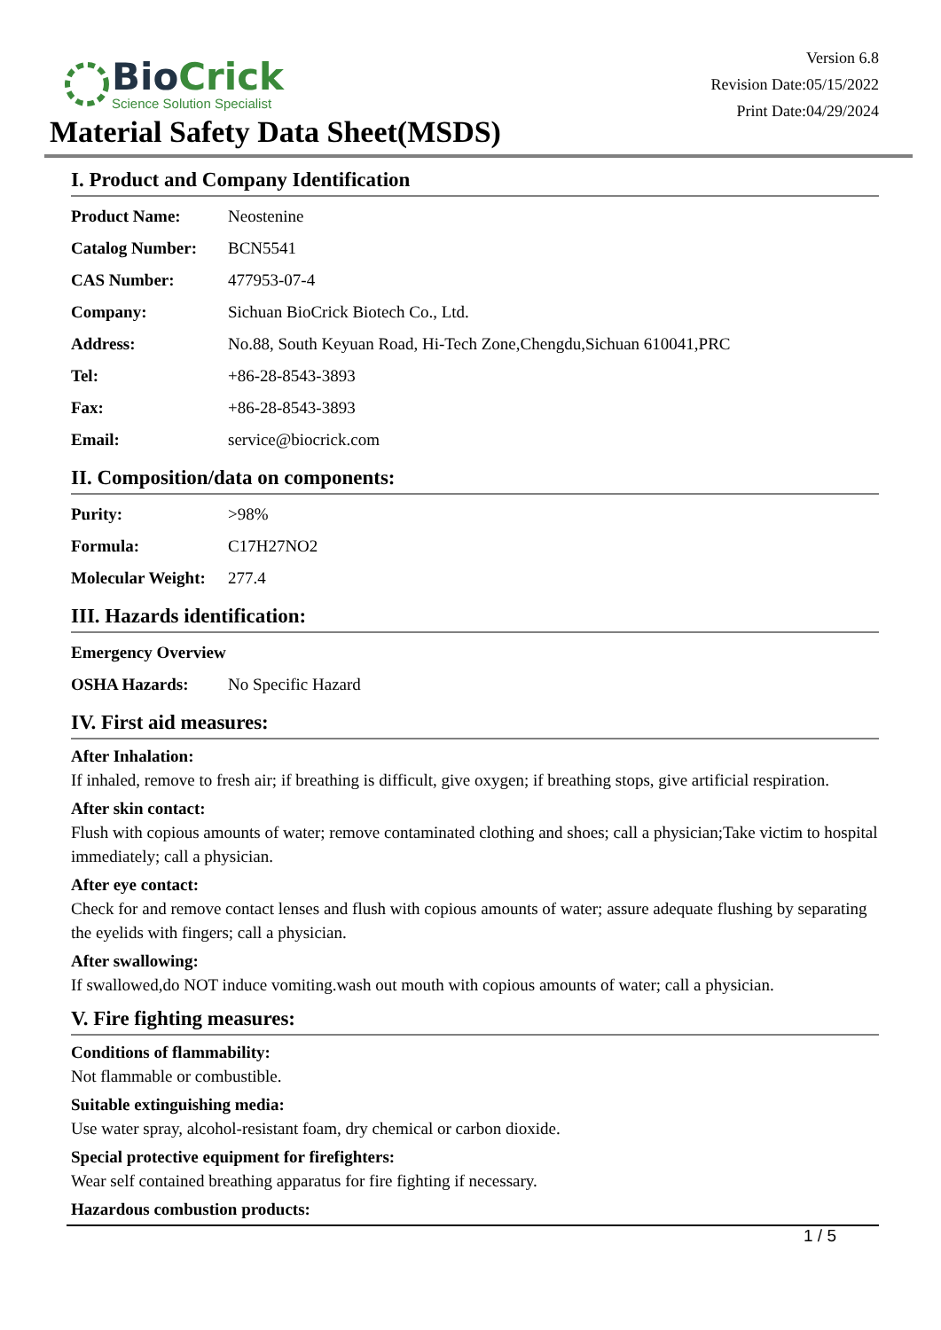BioCrick
Science Solution Specialist
Version 6.8
Revision Date:05/15/2022
Print Date:04/29/2024
Material Safety Data Sheet(MSDS)
I. Product and Company Identification
| Product Name: | Neostenine |
| Catalog Number: | BCN5541 |
| CAS Number: | 477953-07-4 |
| Company: | Sichuan BioCrick Biotech Co., Ltd. |
| Address: | No.88, South Keyuan Road, Hi-Tech Zone,Chengdu,Sichuan 610041,PRC |
| Tel: | +86-28-8543-3893 |
| Fax: | +86-28-8543-3893 |
| Email: | service@biocrick.com |
II. Composition/data on components:
| Purity: | >98% |
| Formula: | C17H27NO2 |
| Molecular Weight: | 277.4 |
III. Hazards identification:
| Emergency Overview | |
| OSHA Hazards: | No Specific Hazard |
IV. First aid measures:
After Inhalation:
If inhaled, remove to fresh air; if breathing is difficult, give oxygen; if breathing stops, give artificial respiration.
After skin contact:
Flush with copious amounts of water; remove contaminated clothing and shoes; call a physician;Take victim to hospital immediately; call a physician.
After eye contact:
Check for and remove contact lenses and flush with copious amounts of water; assure adequate flushing by separating the eyelids with fingers; call a physician.
After swallowing:
If swallowed,do NOT induce vomiting.wash out mouth with copious amounts of water; call a physician.
V. Fire fighting measures:
Conditions of flammability:
Not flammable or combustible.
Suitable extinguishing media:
Use water spray, alcohol-resistant foam, dry chemical or carbon dioxide.
Special protective equipment for firefighters:
Wear self contained breathing apparatus for fire fighting if necessary.
Hazardous combustion products:
1 / 5